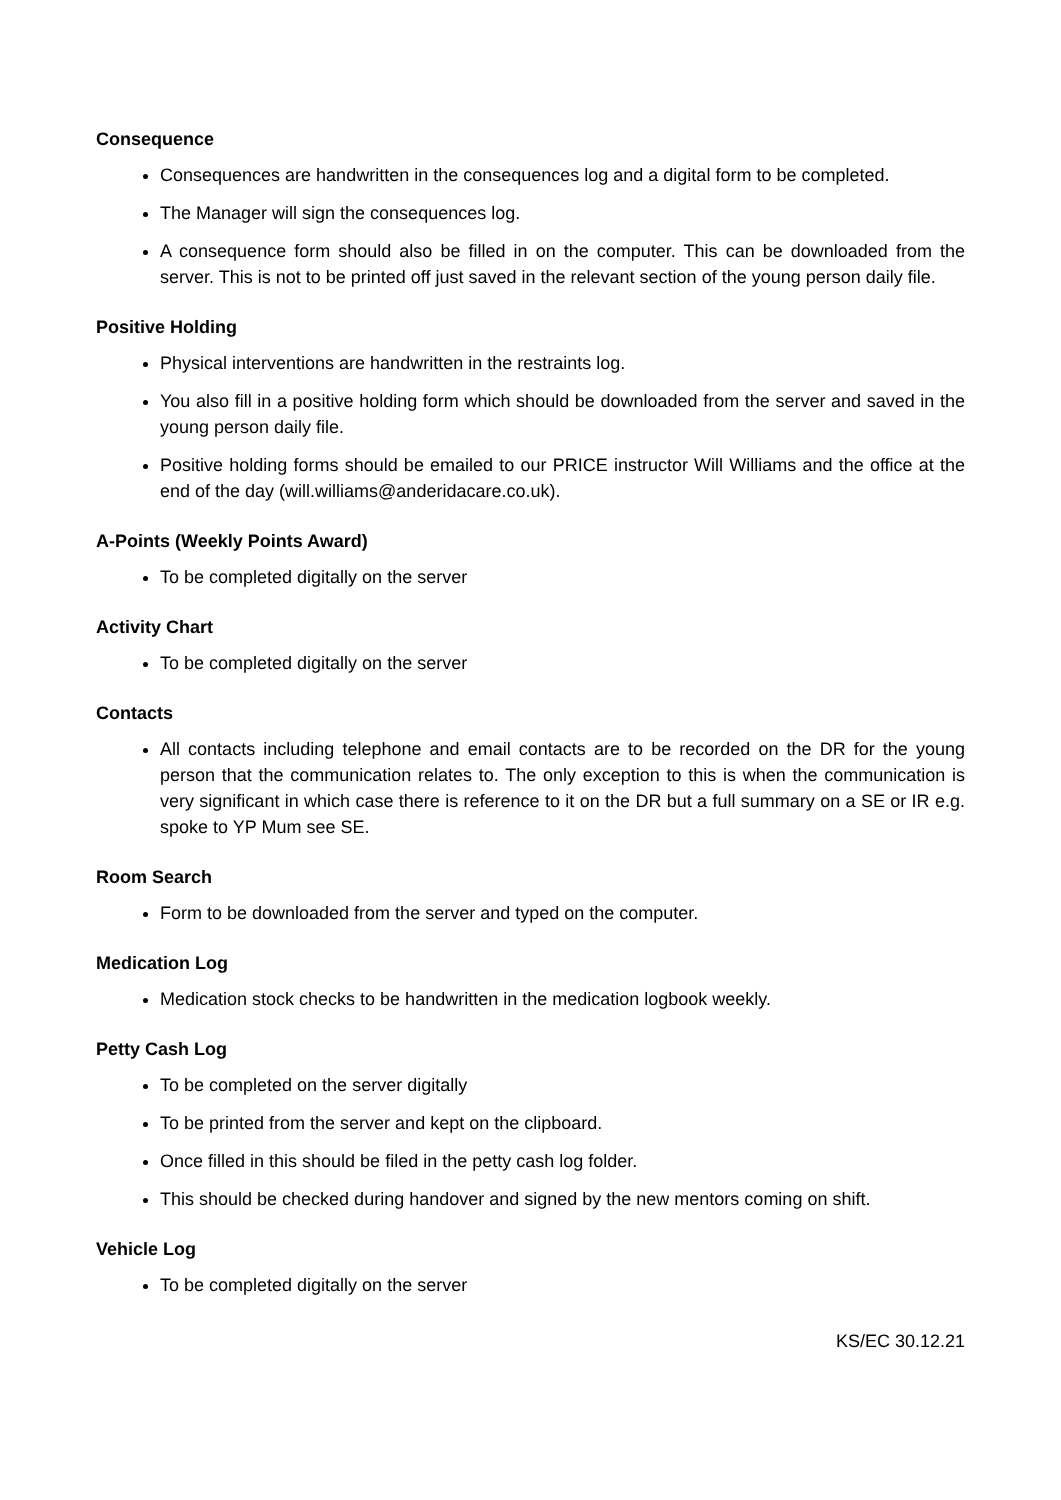Consequence
Consequences are handwritten in the consequences log and a digital form to be completed.
The Manager will sign the consequences log.
A consequence form should also be filled in on the computer. This can be downloaded from the server. This is not to be printed off just saved in the relevant section of the young person daily file.
Positive Holding
Physical interventions are handwritten in the restraints log.
You also fill in a positive holding form which should be downloaded from the server and saved in the young person daily file.
Positive holding forms should be emailed to our PRICE instructor Will Williams and the office at the end of the day (will.williams@anderidacare.co.uk).
A-Points (Weekly Points Award)
To be completed digitally on the server
Activity Chart
To be completed digitally on the server
Contacts
All contacts including telephone and email contacts are to be recorded on the DR for the young person that the communication relates to. The only exception to this is when the communication is very significant in which case there is reference to it on the DR but a full summary on a SE or IR e.g. spoke to YP Mum see SE.
Room Search
Form to be downloaded from the server and typed on the computer.
Medication Log
Medication stock checks to be handwritten in the medication logbook weekly.
Petty Cash Log
To be completed on the server digitally
To be printed from the server and kept on the clipboard.
Once filled in this should be filed in the petty cash log folder.
This should be checked during handover and signed by the new mentors coming on shift.
Vehicle Log
To be completed digitally on the server
KS/EC 30.12.21